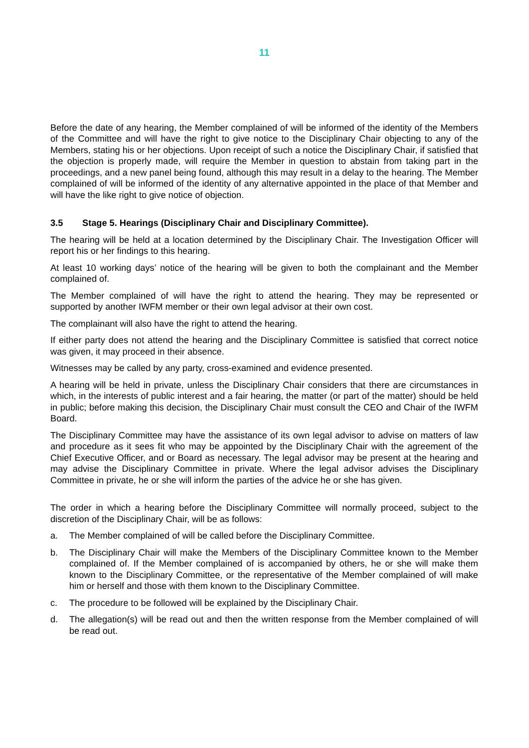11
Before the date of any hearing, the Member complained of will be informed of the identity of the Members of the Committee and will have the right to give notice to the Disciplinary Chair objecting to any of the Members, stating his or her objections. Upon receipt of such a notice the Disciplinary Chair, if satisfied that the objection is properly made, will require the Member in question to abstain from taking part in the proceedings, and a new panel being found, although this may result in a delay to the hearing. The Member complained of will be informed of the identity of any alternative appointed in the place of that Member and will have the like right to give notice of objection.
3.5 Stage 5. Hearings (Disciplinary Chair and Disciplinary Committee).
The hearing will be held at a location determined by the Disciplinary Chair. The Investigation Officer will report his or her findings to this hearing.
At least 10 working days’ notice of the hearing will be given to both the complainant and the Member complained of.
The Member complained of will have the right to attend the hearing. They may be represented or supported by another IWFM member or their own legal advisor at their own cost.
The complainant will also have the right to attend the hearing.
If either party does not attend the hearing and the Disciplinary Committee is satisfied that correct notice was given, it may proceed in their absence.
Witnesses may be called by any party, cross-examined and evidence presented.
A hearing will be held in private, unless the Disciplinary Chair considers that there are circumstances in which, in the interests of public interest and a fair hearing, the matter (or part of the matter) should be held in public; before making this decision, the Disciplinary Chair must consult the CEO and Chair of the IWFM Board.
The Disciplinary Committee may have the assistance of its own legal advisor to advise on matters of law and procedure as it sees fit who may be appointed by the Disciplinary Chair with the agreement of the Chief Executive Officer, and or Board as necessary. The legal advisor may be present at the hearing and may advise the Disciplinary Committee in private. Where the legal advisor advises the Disciplinary Committee in private, he or she will inform the parties of the advice he or she has given.
The order in which a hearing before the Disciplinary Committee will normally proceed, subject to the discretion of the Disciplinary Chair, will be as follows:
a. The Member complained of will be called before the Disciplinary Committee.
b. The Disciplinary Chair will make the Members of the Disciplinary Committee known to the Member complained of. If the Member complained of is accompanied by others, he or she will make them known to the Disciplinary Committee, or the representative of the Member complained of will make him or herself and those with them known to the Disciplinary Committee.
c. The procedure to be followed will be explained by the Disciplinary Chair.
d. The allegation(s) will be read out and then the written response from the Member complained of will be read out.